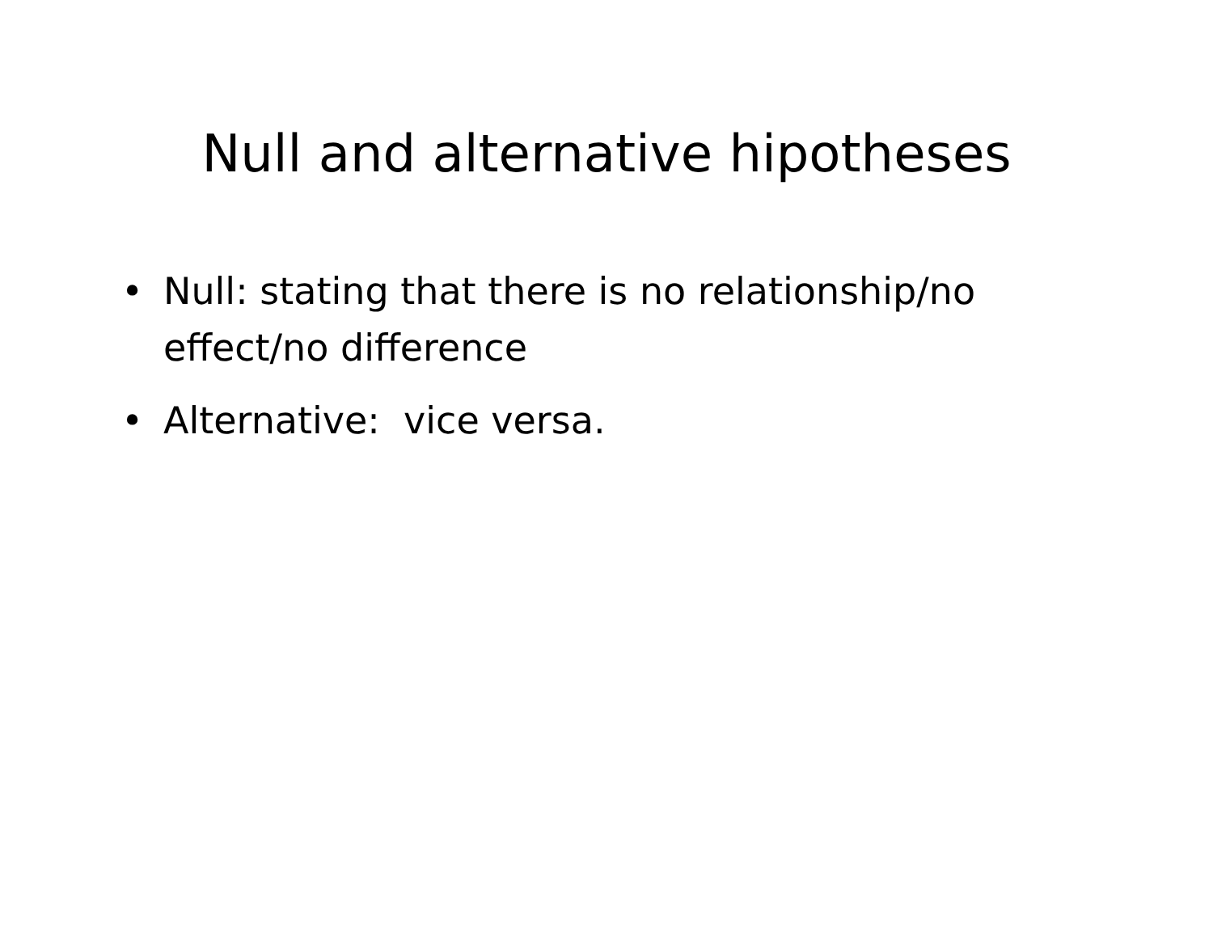Null and alternative hipotheses
• Null: stating that there is no relationship/no effect/no difference
• Alternative: vice versa.